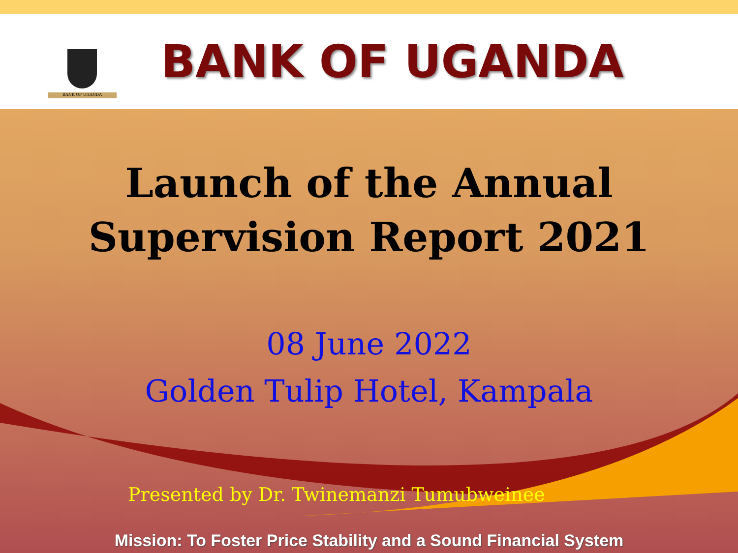BANK OF UGANDA
BANK OF UGANDA
Launch of the Annual
Supervision Report 2021
08 June 2022
Golden Tulip Hotel, Kampala
Presented by Dr. Twinemanzi Tumubweinee
Mission: To Foster Price Stability and a Sound Financial System